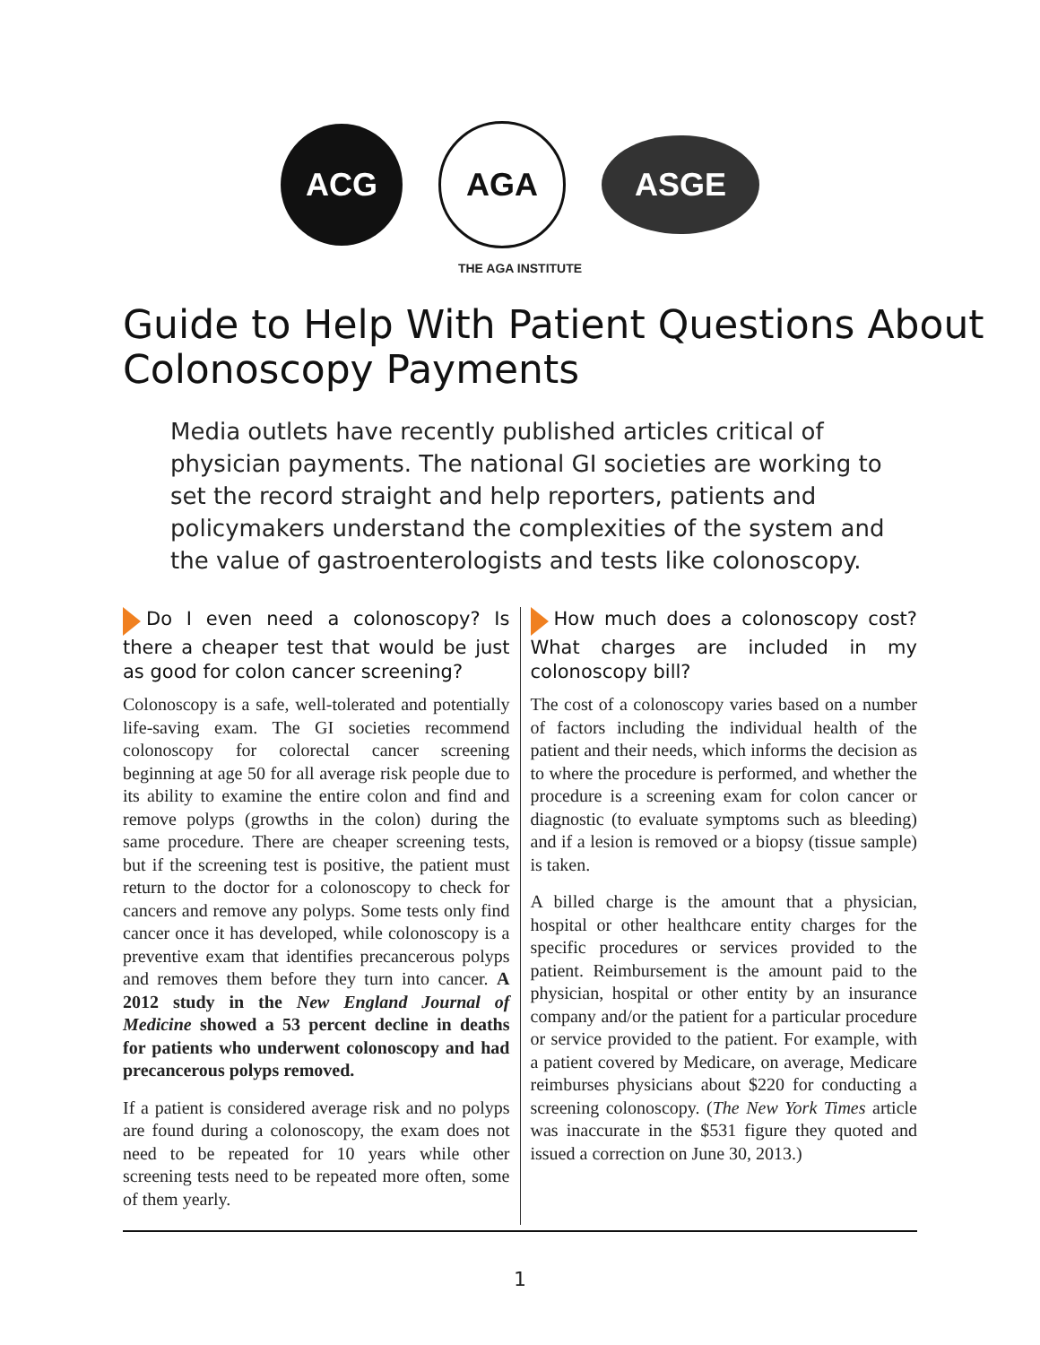ACG AGA
ASGE
THE AGA INSTITUTE
Guide to Help With Patient Questions About Colonoscopy Payments
Media outlets have recently published articles critical of physician payments. The national GI societies are working to set the record straight and help reporters, patients and policymakers understand the complexities of the system and the value of gastroenterologists and tests like colonoscopy.
Do I even need a colonoscopy? Is there a cheaper test that would be just as good for colon cancer screening?
Colonoscopy is a safe, well-tolerated and potentially life-saving exam. The GI societies recommend colonoscopy for colorectal cancer screening beginning at age 50 for all average risk people due to its ability to examine the entire colon and find and remove polyps (growths in the colon) during the same procedure. There are cheaper screening tests, but if the screening test is positive, the patient must return to the doctor for a colonoscopy to check for cancers and remove any polyps. Some tests only find cancer once it has developed, while colonoscopy is a preventive exam that identifies precancerous polyps and removes them before they turn into cancer. A 2012 study in the New England Journal of Medicine showed a 53 percent decline in deaths for patients who underwent colonoscopy and had precancerous polyps removed.
If a patient is considered average risk and no polyps are found during a colonoscopy, the exam does not need to be repeated for 10 years while other screening tests need to be repeated more often, some of them yearly.
How much does a colonoscopy cost? What charges are included in my colonoscopy bill?
The cost of a colonoscopy varies based on a number of factors including the individual health of the patient and their needs, which informs the decision as to where the procedure is performed, and whether the procedure is a screening exam for colon cancer or diagnostic (to evaluate symptoms such as bleeding) and if a lesion is removed or a biopsy (tissue sample) is taken.
A billed charge is the amount that a physician, hospital or other healthcare entity charges for the specific procedures or services provided to the patient. Reimbursement is the amount paid to the physician, hospital or other entity by an insurance company and/or the patient for a particular procedure or service provided to the patient. For example, with a patient covered by Medicare, on average, Medicare reimburses physicians about $220 for conducting a screening colonoscopy. (The New York Times article was inaccurate in the $531 figure they quoted and issued a correction on June 30, 2013.)
1